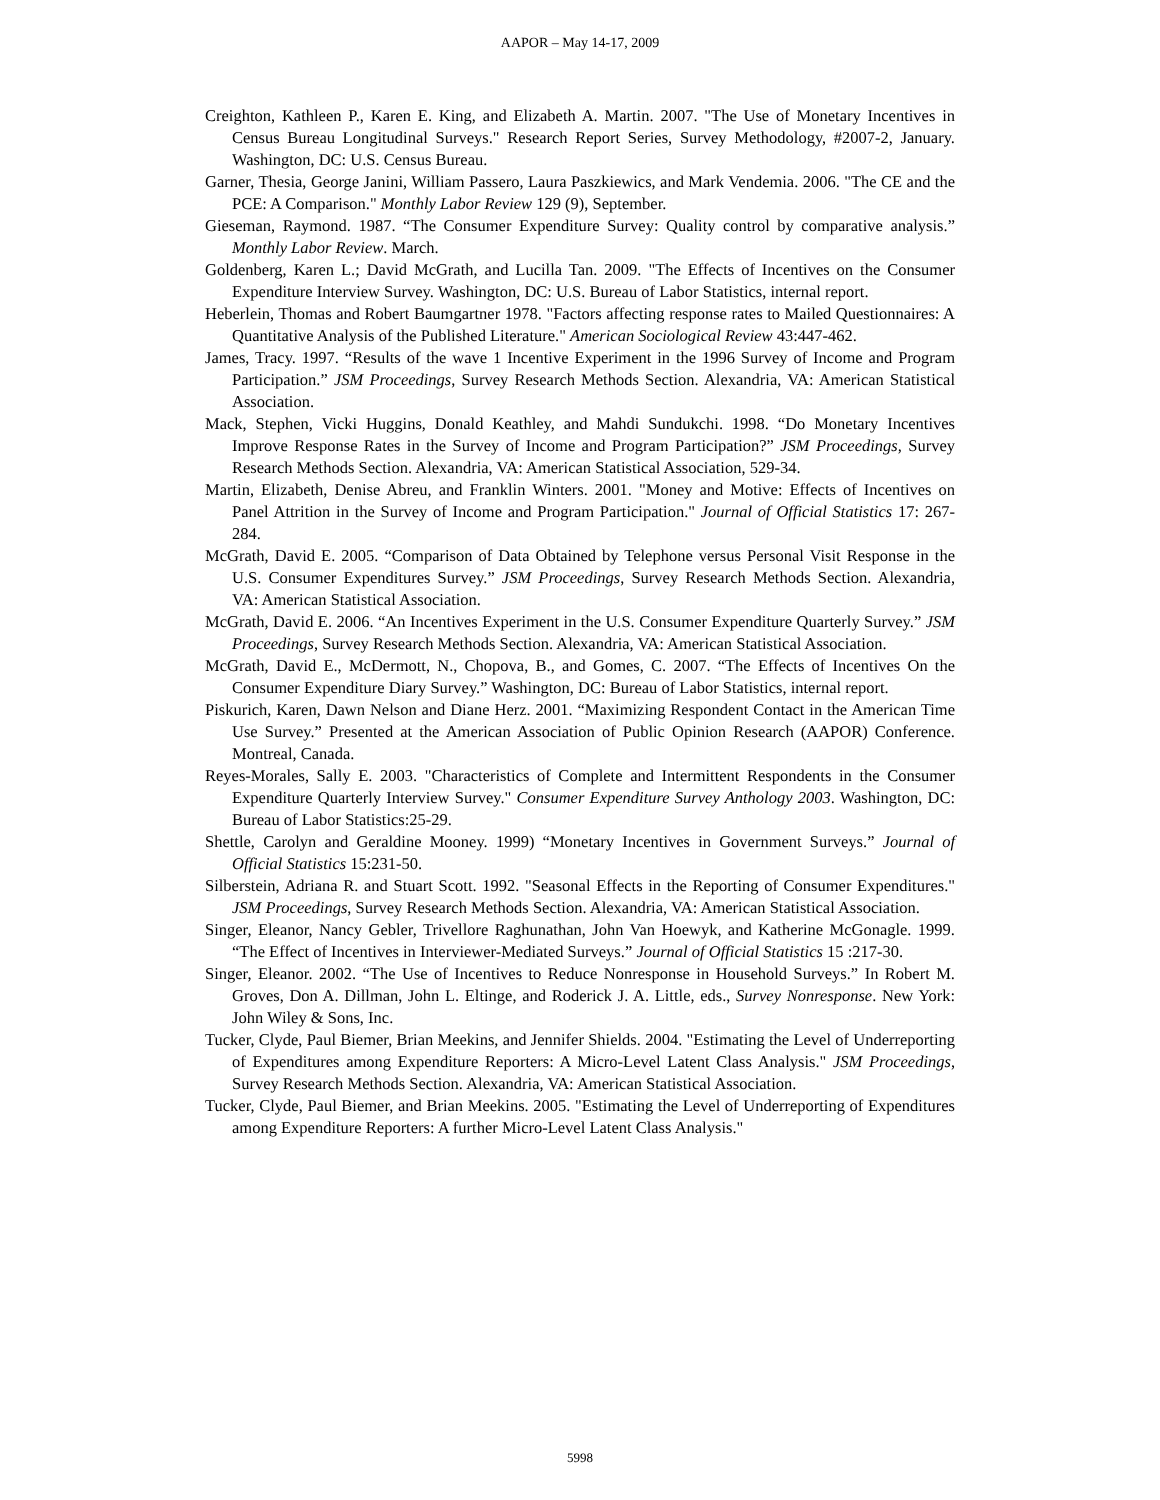AAPOR – May 14-17, 2009
Creighton, Kathleen P., Karen E. King, and Elizabeth A. Martin. 2007. "The Use of Monetary Incentives in Census Bureau Longitudinal Surveys." Research Report Series, Survey Methodology, #2007-2, January. Washington, DC: U.S. Census Bureau.
Garner, Thesia, George Janini, William Passero, Laura Paszkiewics, and Mark Vendemia. 2006. "The CE and the PCE: A Comparison." Monthly Labor Review 129 (9), September.
Gieseman, Raymond. 1987. “The Consumer Expenditure Survey: Quality control by comparative analysis.” Monthly Labor Review. March.
Goldenberg, Karen L.; David McGrath, and Lucilla Tan. 2009. "The Effects of Incentives on the Consumer Expenditure Interview Survey. Washington, DC: U.S. Bureau of Labor Statistics, internal report.
Heberlein, Thomas and Robert Baumgartner 1978. "Factors affecting response rates to Mailed Questionnaires: A Quantitative Analysis of the Published Literature." American Sociological Review 43:447-462.
James, Tracy. 1997. “Results of the wave 1 Incentive Experiment in the 1996 Survey of Income and Program Participation.” JSM Proceedings, Survey Research Methods Section. Alexandria, VA: American Statistical Association.
Mack, Stephen, Vicki Huggins, Donald Keathley, and Mahdi Sundukchi. 1998. “Do Monetary Incentives Improve Response Rates in the Survey of Income and Program Participation?” JSM Proceedings, Survey Research Methods Section. Alexandria, VA: American Statistical Association, 529-34.
Martin, Elizabeth, Denise Abreu, and Franklin Winters. 2001. "Money and Motive: Effects of Incentives on Panel Attrition in the Survey of Income and Program Participation." Journal of Official Statistics 17: 267-284.
McGrath, David E. 2005. “Comparison of Data Obtained by Telephone versus Personal Visit Response in the U.S. Consumer Expenditures Survey.” JSM Proceedings, Survey Research Methods Section. Alexandria, VA: American Statistical Association.
McGrath, David E. 2006. “An Incentives Experiment in the U.S. Consumer Expenditure Quarterly Survey.” JSM Proceedings, Survey Research Methods Section. Alexandria, VA: American Statistical Association.
McGrath, David E., McDermott, N., Chopova, B., and Gomes, C. 2007. “The Effects of Incentives On the Consumer Expenditure Diary Survey.” Washington, DC: Bureau of Labor Statistics, internal report.
Piskurich, Karen, Dawn Nelson and Diane Herz. 2001. “Maximizing Respondent Contact in the American Time Use Survey.” Presented at the American Association of Public Opinion Research (AAPOR) Conference. Montreal, Canada.
Reyes-Morales, Sally E. 2003. "Characteristics of Complete and Intermittent Respondents in the Consumer Expenditure Quarterly Interview Survey." Consumer Expenditure Survey Anthology 2003. Washington, DC: Bureau of Labor Statistics:25-29.
Shettle, Carolyn and Geraldine Mooney. 1999) “Monetary Incentives in Government Surveys.” Journal of Official Statistics 15:231-50.
Silberstein, Adriana R. and Stuart Scott. 1992. "Seasonal Effects in the Reporting of Consumer Expenditures." JSM Proceedings, Survey Research Methods Section. Alexandria, VA: American Statistical Association.
Singer, Eleanor, Nancy Gebler, Trivellore Raghunathan, John Van Hoewyk, and Katherine McGonagle. 1999. “The Effect of Incentives in Interviewer-Mediated Surveys.” Journal of Official Statistics 15 :217-30.
Singer, Eleanor. 2002. “The Use of Incentives to Reduce Nonresponse in Household Surveys.” In Robert M. Groves, Don A. Dillman, John L. Eltinge, and Roderick J. A. Little, eds., Survey Nonresponse. New York: John Wiley & Sons, Inc.
Tucker, Clyde, Paul Biemer, Brian Meekins, and Jennifer Shields. 2004. "Estimating the Level of Underreporting of Expenditures among Expenditure Reporters: A Micro-Level Latent Class Analysis." JSM Proceedings, Survey Research Methods Section. Alexandria, VA: American Statistical Association.
Tucker, Clyde, Paul Biemer, and Brian Meekins. 2005. "Estimating the Level of Underreporting of Expenditures among Expenditure Reporters: A further Micro-Level Latent Class Analysis."
5998